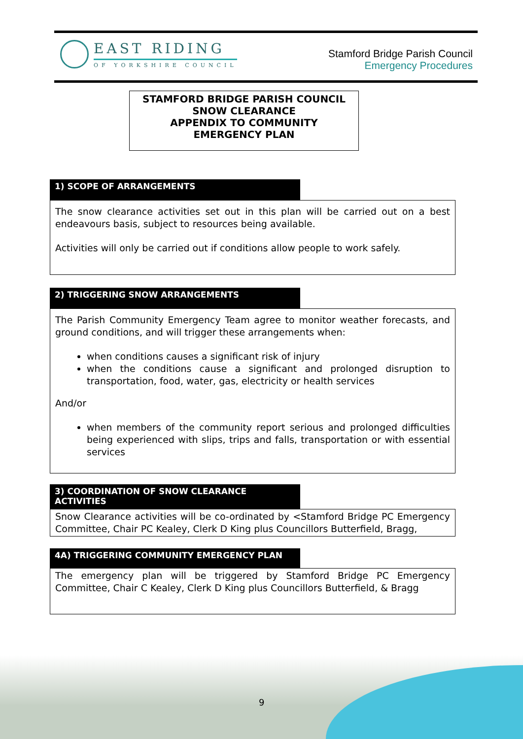EAST RIDING
OF YORKSHIRE COUNCIL
Stamford Bridge Parish Council
Emergency Procedures
STAMFORD BRIDGE PARISH COUNCIL
SNOW CLEARANCE
APPENDIX TO COMMUNITY
EMERGENCY PLAN
1) SCOPE OF ARRANGEMENTS
The snow clearance activities set out in this plan will be carried out on a best endeavours basis, subject to resources being available.
Activities will only be carried out if conditions allow people to work safely.
2) TRIGGERING SNOW ARRANGEMENTS
The Parish Community Emergency Team agree to monitor weather forecasts, and ground conditions, and will trigger these arrangements when:
when conditions causes a significant risk of injury
when the conditions cause a significant and prolonged disruption to transportation, food, water, gas, electricity or health services
And/or
when members of the community report serious and prolonged difficulties being experienced with slips, trips and falls, transportation or with essential services
3) COORDINATION OF SNOW CLEARANCE ACTIVITIES
Snow Clearance activities will be co-ordinated by <Stamford Bridge PC Emergency Committee, Chair PC Kealey, Clerk D King plus Councillors Butterfield, Bragg,
4A) TRIGGERING COMMUNITY EMERGENCY PLAN
The emergency plan will be triggered by Stamford Bridge PC Emergency Committee, Chair C Kealey, Clerk D King plus Councillors Butterfield, & Bragg
9